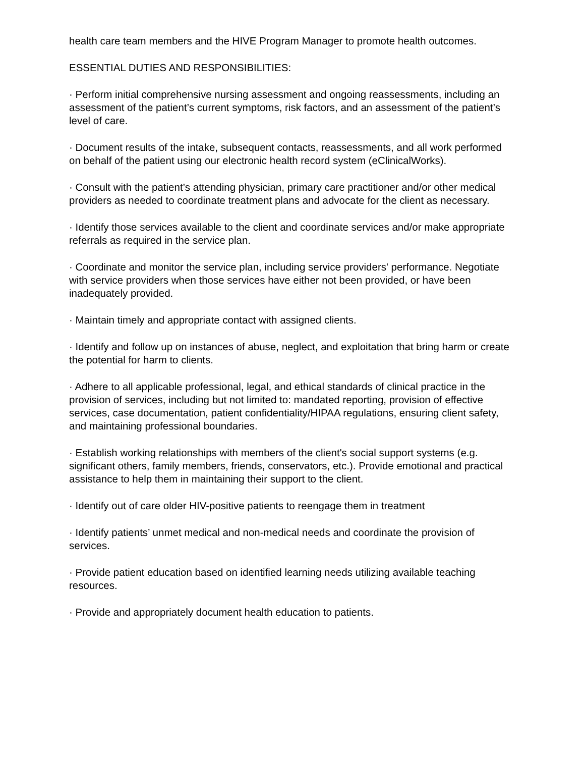health care team members and the HIVE Program Manager to promote health outcomes.
ESSENTIAL DUTIES AND RESPONSIBILITIES:
· Perform initial comprehensive nursing assessment and ongoing reassessments, including an assessment of the patient’s current symptoms, risk factors, and an assessment of the patient’s level of care.
· Document results of the intake, subsequent contacts, reassessments, and all work performed on behalf of the patient using our electronic health record system (eClinicalWorks).
· Consult with the patient’s attending physician, primary care practitioner and/or other medical providers as needed to coordinate treatment plans and advocate for the client as necessary.
· Identify those services available to the client and coordinate services and/or make appropriate referrals as required in the service plan.
· Coordinate and monitor the service plan, including service providers' performance. Negotiate with service providers when those services have either not been provided, or have been inadequately provided.
· Maintain timely and appropriate contact with assigned clients.
· Identify and follow up on instances of abuse, neglect, and exploitation that bring harm or create the potential for harm to clients.
· Adhere to all applicable professional, legal, and ethical standards of clinical practice in the provision of services, including but not limited to: mandated reporting, provision of effective services, case documentation, patient confidentiality/HIPAA regulations, ensuring client safety, and maintaining professional boundaries.
· Establish working relationships with members of the client's social support systems (e.g. significant others, family members, friends, conservators, etc.). Provide emotional and practical assistance to help them in maintaining their support to the client.
· Identify out of care older HIV-positive patients to reengage them in treatment
· Identify patients’ unmet medical and non-medical needs and coordinate the provision of services.
· Provide patient education based on identified learning needs utilizing available teaching resources.
· Provide and appropriately document health education to patients.